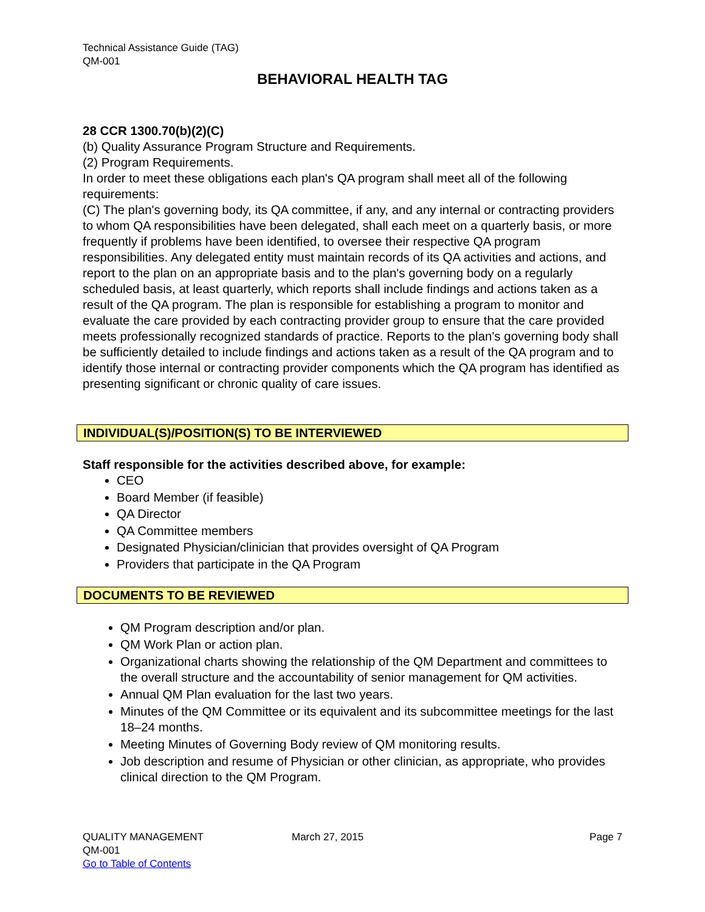Technical Assistance Guide (TAG)
QM-001
BEHAVIORAL HEALTH TAG
28 CCR 1300.70(b)(2)(C)
(b) Quality Assurance Program Structure and Requirements.
(2) Program Requirements.
In order to meet these obligations each plan's QA program shall meet all of the following requirements:
(C) The plan's governing body, its QA committee, if any, and any internal or contracting providers to whom QA responsibilities have been delegated, shall each meet on a quarterly basis, or more frequently if problems have been identified, to oversee their respective QA program responsibilities. Any delegated entity must maintain records of its QA activities and actions, and report to the plan on an appropriate basis and to the plan's governing body on a regularly scheduled basis, at least quarterly, which reports shall include findings and actions taken as a result of the QA program. The plan is responsible for establishing a program to monitor and evaluate the care provided by each contracting provider group to ensure that the care provided meets professionally recognized standards of practice. Reports to the plan's governing body shall be sufficiently detailed to include findings and actions taken as a result of the QA program and to identify those internal or contracting provider components which the QA program has identified as presenting significant or chronic quality of care issues.
INDIVIDUAL(S)/POSITION(S) TO BE INTERVIEWED
Staff responsible for the activities described above, for example:
CEO
Board Member (if feasible)
QA Director
QA Committee members
Designated Physician/clinician that provides oversight of QA Program
Providers that participate in the QA Program
DOCUMENTS TO BE REVIEWED
QM Program description and/or plan.
QM Work Plan or action plan.
Organizational charts showing the relationship of the QM Department and committees to the overall structure and the accountability of senior management for QM activities.
Annual QM Plan evaluation for the last two years.
Minutes of the QM Committee or its equivalent and its subcommittee meetings for the last 18–24 months.
Meeting Minutes of Governing Body review of QM monitoring results.
Job description and resume of Physician or other clinician, as appropriate, who provides clinical direction to the QM Program.
QUALITY MANAGEMENT March 27, 2015 Page 7
QM-001
Go to Table of Contents